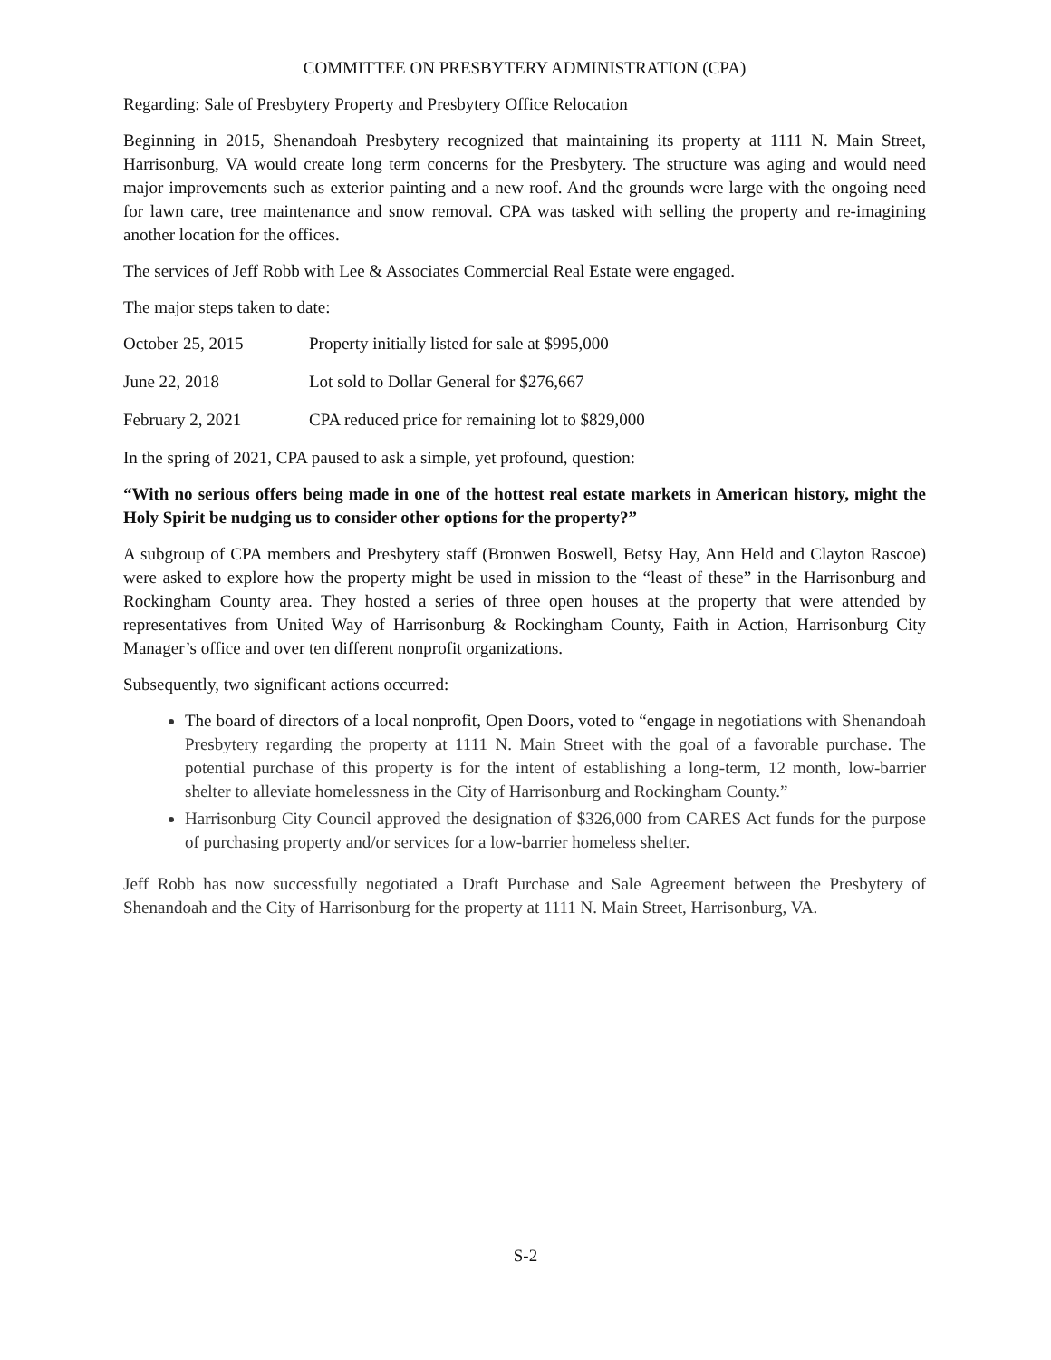COMMITTEE ON PRESBYTERY ADMINISTRATION (CPA)
Regarding: Sale of Presbytery Property and Presbytery Office Relocation
Beginning in 2015, Shenandoah Presbytery recognized that maintaining its property at 1111 N. Main Street, Harrisonburg, VA would create long term concerns for the Presbytery. The structure was aging and would need major improvements such as exterior painting and a new roof. And the grounds were large with the ongoing need for lawn care, tree maintenance and snow removal. CPA was tasked with selling the property and re-imagining another location for the offices.
The services of Jeff Robb with Lee & Associates Commercial Real Estate were engaged.
The major steps taken to date:
October 25, 2015 Property initially listed for sale at $995,000
June 22, 2018 Lot sold to Dollar General for $276,667
February 2, 2021 CPA reduced price for remaining lot to $829,000
In the spring of 2021, CPA paused to ask a simple, yet profound, question:
“With no serious offers being made in one of the hottest real estate markets in American history, might the Holy Spirit be nudging us to consider other options for the property?”
A subgroup of CPA members and Presbytery staff (Bronwen Boswell, Betsy Hay, Ann Held and Clayton Rascoe) were asked to explore how the property might be used in mission to the “least of these” in the Harrisonburg and Rockingham County area. They hosted a series of three open houses at the property that were attended by representatives from United Way of Harrisonburg & Rockingham County, Faith in Action, Harrisonburg City Manager’s office and over ten different nonprofit organizations.
Subsequently, two significant actions occurred:
The board of directors of a local nonprofit, Open Doors, voted to “engage in negotiations with Shenandoah Presbytery regarding the property at 1111 N. Main Street with the goal of a favorable purchase. The potential purchase of this property is for the intent of establishing a long-term, 12 month, low-barrier shelter to alleviate homelessness in the City of Harrisonburg and Rockingham County.”
Harrisonburg City Council approved the designation of $326,000 from CARES Act funds for the purpose of purchasing property and/or services for a low-barrier homeless shelter.
Jeff Robb has now successfully negotiated a Draft Purchase and Sale Agreement between the Presbytery of Shenandoah and the City of Harrisonburg for the property at 1111 N. Main Street, Harrisonburg, VA.
S-2